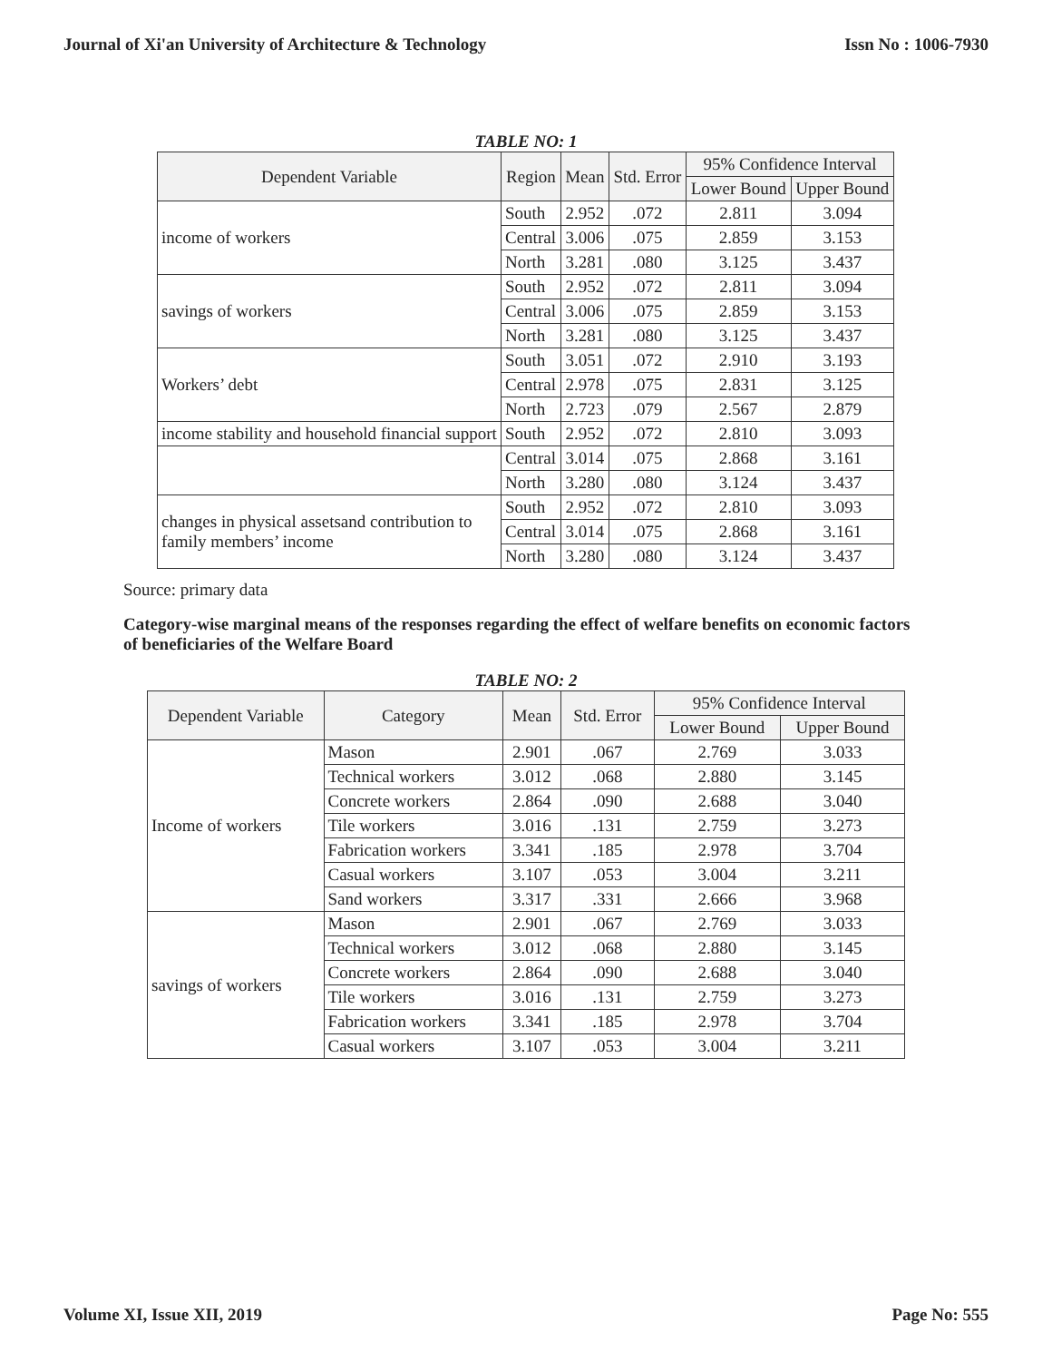Journal of Xi'an University of Architecture & Technology Issn No : 1006-7930
TABLE NO: 1
| Dependent Variable | Region | Mean | Std. Error | 95% Confidence Interval | |
| --- | --- | --- | --- | --- | --- |
| | | | | Lower Bound | Upper Bound |
| income of workers | South | 2.952 | .072 | 2.811 | 3.094 |
| | Central | 3.006 | .075 | 2.859 | 3.153 |
| | North | 3.281 | .080 | 3.125 | 3.437 |
| savings of workers | South | 2.952 | .072 | 2.811 | 3.094 |
| | Central | 3.006 | .075 | 2.859 | 3.153 |
| | North | 3.281 | .080 | 3.125 | 3.437 |
| Workers’ debt | South | 3.051 | .072 | 2.910 | 3.193 |
| | Central | 2.978 | .075 | 2.831 | 3.125 |
| | North | 2.723 | .079 | 2.567 | 2.879 |
| income stability and household financial support | South | 2.952 | .072 | 2.810 | 3.093 |
| | Central | 3.014 | .075 | 2.868 | 3.161 |
| | North | 3.280 | .080 | 3.124 | 3.437 |
| changes in physical assetsand contribution to family members’ income | South | 2.952 | .072 | 2.810 | 3.093 |
| | Central | 3.014 | .075 | 2.868 | 3.161 |
| | North | 3.280 | .080 | 3.124 | 3.437 |
Source: primary data
Category-wise marginal means of the responses regarding the effect of welfare benefits on economic factors of beneficiaries of the Welfare Board
TABLE NO: 2
| Dependent Variable | Category | Mean | Std. Error | 95% Confidence Interval | |
| --- | --- | --- | --- | --- | --- |
| | | | | Lower Bound | Upper Bound |
| Income of workers | Mason | 2.901 | .067 | 2.769 | 3.033 |
| | Technical workers | 3.012 | .068 | 2.880 | 3.145 |
| | Concrete workers | 2.864 | .090 | 2.688 | 3.040 |
| | Tile workers | 3.016 | .131 | 2.759 | 3.273 |
| | Fabrication workers | 3.341 | .185 | 2.978 | 3.704 |
| | Casual workers | 3.107 | .053 | 3.004 | 3.211 |
| | Sand workers | 3.317 | .331 | 2.666 | 3.968 |
| savings of workers | Mason | 2.901 | .067 | 2.769 | 3.033 |
| | Technical workers | 3.012 | .068 | 2.880 | 3.145 |
| | Concrete workers | 2.864 | .090 | 2.688 | 3.040 |
| | Tile workers | 3.016 | .131 | 2.759 | 3.273 |
| | Fabrication workers | 3.341 | .185 | 2.978 | 3.704 |
| | Casual workers | 3.107 | .053 | 3.004 | 3.211 |
Volume XI, Issue XII, 2019 Page No: 555